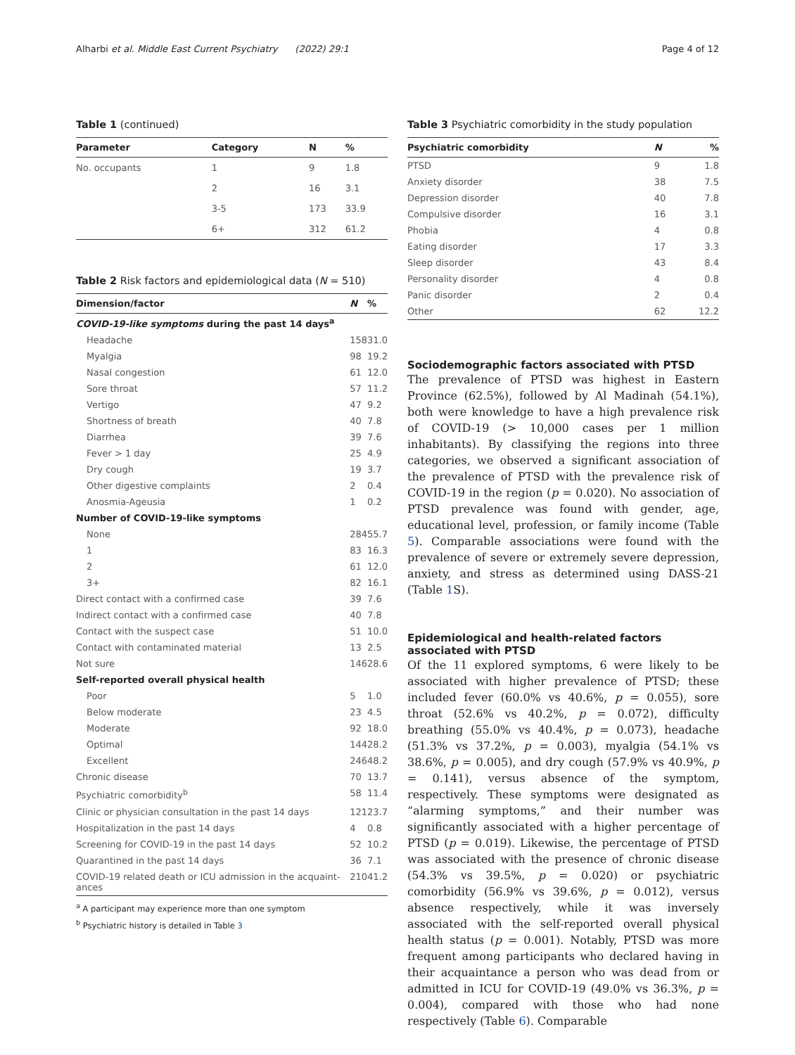Alharbi et al. Middle East Current Psychiatry (2022) 29:1
Page 4 of 12
Table 1 (continued)
| Parameter | Category | N | % |
| --- | --- | --- | --- |
| No. occupants | 1 | 9 | 1.8 |
| | 2 | 16 | 3.1 |
| | 3-5 | 173 | 33.9 |
| | 6+ | 312 | 61.2 |
Table 2 Risk factors and epidemiological data (N = 510)
| Dimension/factor | N | % |
| --- | --- | --- |
| COVID-19-like symptoms during the past 14 days<sup>a</sup> | | |
| Headache | 158 | 31.0 |
| Myalgia | 98 | 19.2 |
| Nasal congestion | 61 | 12.0 |
| Sore throat | 57 | 11.2 |
| Vertigo | 47 | 9.2 |
| Shortness of breath | 40 | 7.8 |
| Diarrhea | 39 | 7.6 |
| Fever > 1 day | 25 | 4.9 |
| Dry cough | 19 | 3.7 |
| Other digestive complaints | 2 | 0.4 |
| Anosmia-Ageusia | 1 | 0.2 |
| Number of COVID-19-like symptoms | | |
| None | 284 | 55.7 |
| 1 | 83 | 16.3 |
| 2 | 61 | 12.0 |
| 3+ | 82 | 16.1 |
| Direct contact with a confirmed case | 39 | 7.6 |
| Indirect contact with a confirmed case | 40 | 7.8 |
| Contact with the suspect case | 51 | 10.0 |
| Contact with contaminated material | 13 | 2.5 |
| Not sure | 146 | 28.6 |
| Self-reported overall physical health | | |
| Poor | 5 | 1.0 |
| Below moderate | 23 | 4.5 |
| Moderate | 92 | 18.0 |
| Optimal | 144 | 28.2 |
| Excellent | 246 | 48.2 |
| Chronic disease | 70 | 13.7 |
| Psychiatric comorbidity<sup>b</sup> | 58 | 11.4 |
| Clinic or physician consultation in the past 14 days | 121 | 23.7 |
| Hospitalization in the past 14 days | 4 | 0.8 |
| Screening for COVID-19 in the past 14 days | 52 | 10.2 |
| Quarantined in the past 14 days | 36 | 7.1 |
| COVID-19 related death or ICU admission in the acquaint-ances | 210 | 41.2 |
<sup>a</sup> A participant may experience more than one symptom
<sup>b</sup> Psychiatric history is detailed in Table 3
Table 3 Psychiatric comorbidity in the study population
| Psychiatric comorbidity | N | % |
| --- | --- | --- |
| PTSD | 9 | 1.8 |
| Anxiety disorder | 38 | 7.5 |
| Depression disorder | 40 | 7.8 |
| Compulsive disorder | 16 | 3.1 |
| Phobia | 4 | 0.8 |
| Eating disorder | 17 | 3.3 |
| Sleep disorder | 43 | 8.4 |
| Personality disorder | 4 | 0.8 |
| Panic disorder | 2 | 0.4 |
| Other | 62 | 12.2 |
Sociodemographic factors associated with PTSD
The prevalence of PTSD was highest in Eastern Province (62.5%), followed by Al Madinah (54.1%), both were knowledge to have a high prevalence risk of COVID-19 (> 10,000 cases per 1 million inhabitants). By classifying the regions into three categories, we observed a significant association of the prevalence of PTSD with the prevalence risk of COVID-19 in the region (p = 0.020). No association of PTSD prevalence was found with gender, age, educational level, profession, or family income (Table 5). Comparable associations were found with the prevalence of severe or extremely severe depression, anxiety, and stress as determined using DASS-21 (Table 1 S).
Epidemiological and health-related factors associated with PTSD
Of the 11 explored symptoms, 6 were likely to be associated with higher prevalence of PTSD; these included fever (60.0% vs 40.6%, p = 0.055), sore throat (52.6% vs 40.2%, p = 0.072), difficulty breathing (55.0% vs 40.4%, p = 0.073), headache (51.3% vs 37.2%, p = 0.003), myalgia (54.1% vs 38.6%, p = 0.005), and dry cough (57.9% vs 40.9%, p = 0.141), versus absence of the symptom, respectively. These symptoms were designated as “alarming symptoms,” and their number was significantly associated with a higher percentage of PTSD (p = 0.019). Likewise, the percentage of PTSD was associated with the presence of chronic disease (54.3% vs 39.5%, p = 0.020) or psychiatric comorbidity (56.9% vs 39.6%, p = 0.012), versus absence respectively, while it was inversely associated with the self-reported overall physical health status (p = 0.001). Notably, PTSD was more frequent among participants who declared having in their acquaintance a person who was dead from or admitted in ICU for COVID-19 (49.0% vs 36.3%, p = 0.004), compared with those who had none respectively (Table 6). Comparable